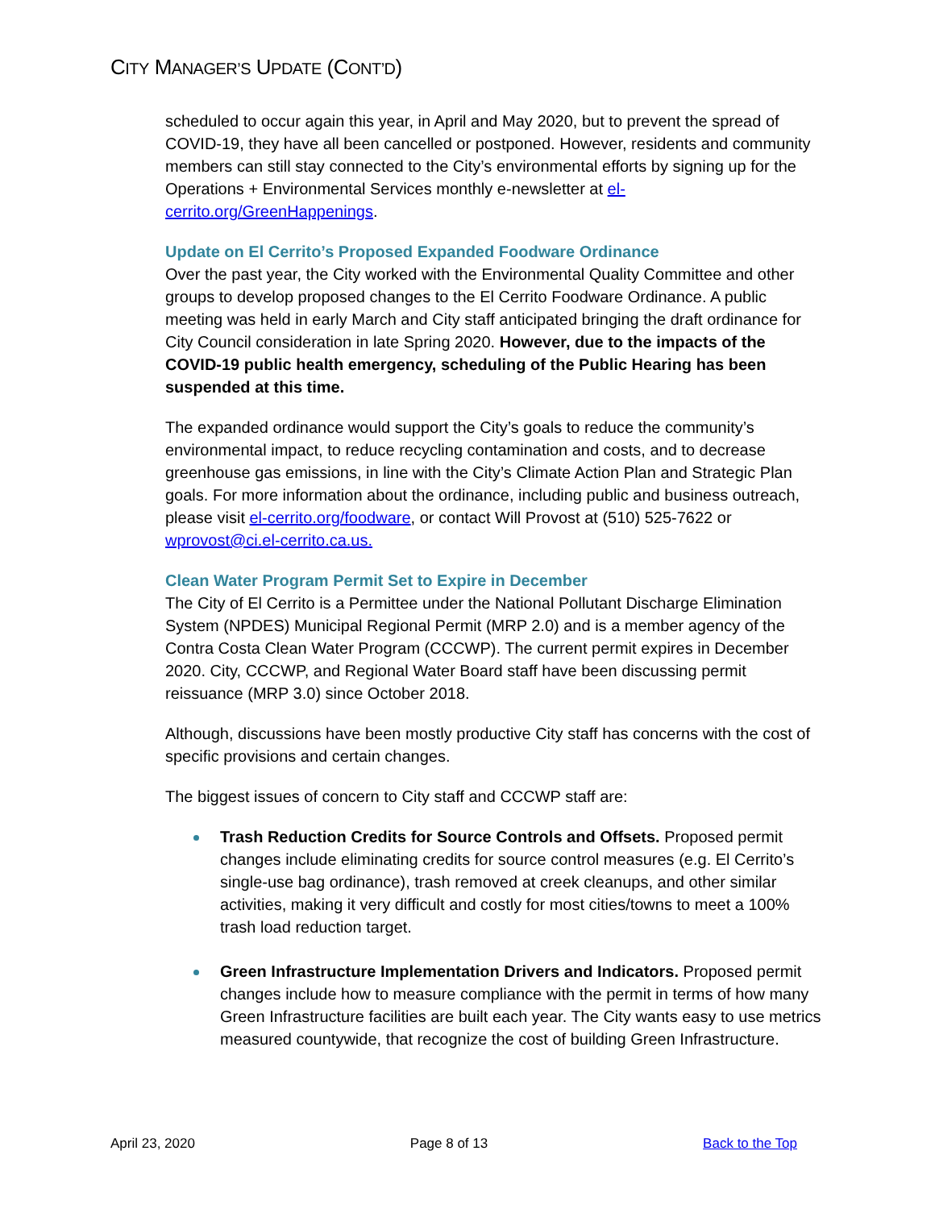CITY MANAGER’S UPDATE (CONT’D)
scheduled to occur again this year, in April and May 2020, but to prevent the spread of COVID-19, they have all been cancelled or postponed. However, residents and community members can still stay connected to the City’s environmental efforts by signing up for the Operations + Environmental Services monthly e-newsletter at el-cerrito.org/GreenHappenings.
Update on El Cerrito’s Proposed Expanded Foodware Ordinance
Over the past year, the City worked with the Environmental Quality Committee and other groups to develop proposed changes to the El Cerrito Foodware Ordinance. A public meeting was held in early March and City staff anticipated bringing the draft ordinance for City Council consideration in late Spring 2020. However, due to the impacts of the COVID-19 public health emergency, scheduling of the Public Hearing has been suspended at this time.
The expanded ordinance would support the City’s goals to reduce the community’s environmental impact, to reduce recycling contamination and costs, and to decrease greenhouse gas emissions, in line with the City’s Climate Action Plan and Strategic Plan goals. For more information about the ordinance, including public and business outreach, please visit el-cerrito.org/foodware, or contact Will Provost at (510) 525-7622 or wprovost@ci.el-cerrito.ca.us.
Clean Water Program Permit Set to Expire in December
The City of El Cerrito is a Permittee under the National Pollutant Discharge Elimination System (NPDES) Municipal Regional Permit (MRP 2.0) and is a member agency of the Contra Costa Clean Water Program (CCCWP). The current permit expires in December 2020. City, CCCWP, and Regional Water Board staff have been discussing permit reissuance (MRP 3.0) since October 2018.
Although, discussions have been mostly productive City staff has concerns with the cost of specific provisions and certain changes.
The biggest issues of concern to City staff and CCCWP staff are:
Trash Reduction Credits for Source Controls and Offsets. Proposed permit changes include eliminating credits for source control measures (e.g. El Cerrito’s single-use bag ordinance), trash removed at creek cleanups, and other similar activities, making it very difficult and costly for most cities/towns to meet a 100% trash load reduction target.
Green Infrastructure Implementation Drivers and Indicators. Proposed permit changes include how to measure compliance with the permit in terms of how many Green Infrastructure facilities are built each year. The City wants easy to use metrics measured countywide, that recognize the cost of building Green Infrastructure.
April 23, 2020 Page 8 of 13 Back to the Top